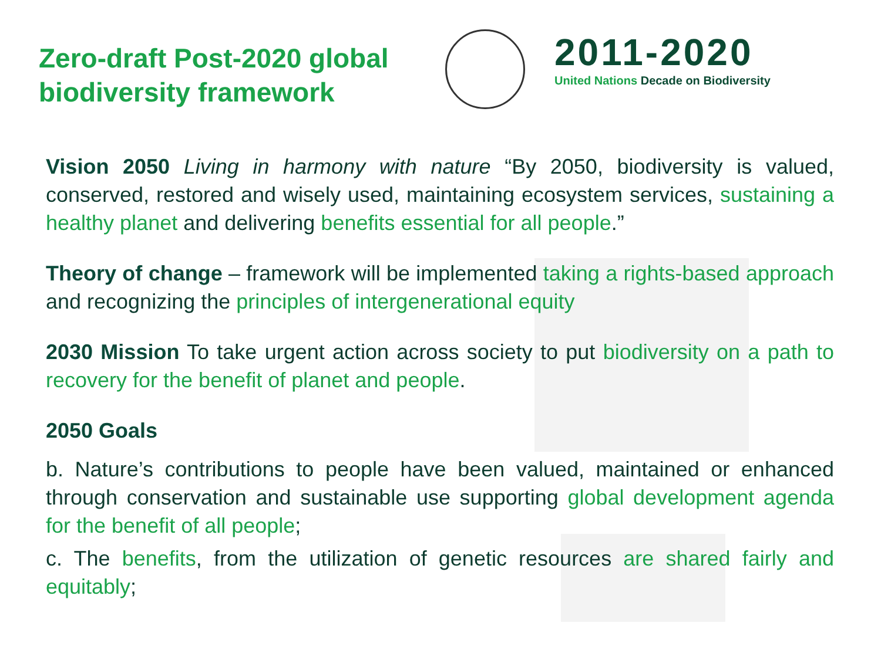Zero-draft Post-2020 global biodiversity framework
2011-2020
United Nations Decade on Biodiversity
Vision 2050 Living in harmony with nature “By 2050, biodiversity is valued, conserved, restored and wisely used, maintaining ecosystem services, sustaining a healthy planet and delivering benefits essential for all people.”
Theory of change – framework will be implemented taking a rights-based approach and recognizing the principles of intergenerational equity
2030 Mission To take urgent action across society to put biodiversity on a path to recovery for the benefit of planet and people.
2050 Goals
b. Nature’s contributions to people have been valued, maintained or enhanced through conservation and sustainable use supporting global development agenda for the benefit of all people;
c. The benefits, from the utilization of genetic resources are shared fairly and equitably;